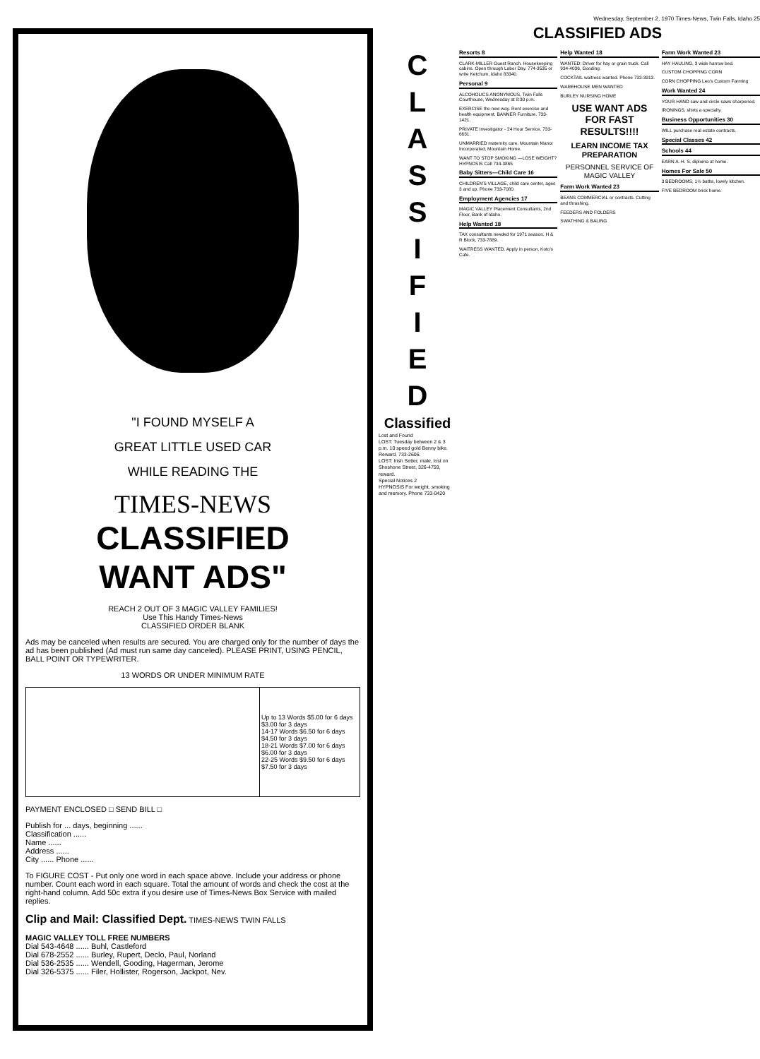"I FOUND MYSELF A
GREAT LITTLE USED CAR
WHILE READING THE
TIMES-NEWS
CLASSIFIED
WANT ADS"
REACH 2 OUT OF 3 MAGIC VALLEY FAMILIES!
Use This Handy Times-News
CLASSIFIED ORDER BLANK
Ads may be canceled when results are secured. You are charged only for the number of days the ad has been published (Ad must run same day canceled). PLEASE PRINT, USING PENCIL, BALL POINT OR TYPEWRITER.
13 WORDS OR UNDER MINIMUM RATE
| | Up to 13 Words $5.00 for 6 days $3.00 for 3 days 14-17 Words $6.50 for 6 days $4.50 for 3 days 18-21 Words $7.00 for 6 days $6.00 for 3 days 22-25 Words $9.50 for 6 days $7.50 for 3 days |
PAYMENT ENCLOSED □ SEND BILL □
Publish for ... days, beginning ......
Classification ......
Name ......
Address ......
City ...... Phone ......
To FIGURE COST - Put only one word in each space above. Include your address or phone number. Count each word in each square. Total the amount of words and check the cost at the right-hand column. Add 50c extra if you desire use of Times-News Box Service with mailed replies.
Clip and Mail: Classified Dept. TIMES-NEWS TWIN FALLS
MAGIC VALLEY TOLL FREE NUMBERS
Dial 543-4648 ...... Buhl, Castleford
Dial 678-2552 ...... Burley, Rupert, Declo, Paul, Norland
Dial 536-2535 ...... Wendell, Gooding, Hagerman, Jerome
Dial 326-5375 ...... Filer, Hollister, Rogerson, Jackpot, Nev.
Wednesday, September 2, 1970 Times-News, Twin Falls, Idaho 25
CLASSIFIED ADS
C
L
A
S
S
I
F
I
E
D
Classified
Lost and Found
LOST: Tuesday between 2 & 3 p.m. 10 speed gold Benny bike. Reward. 733-2606.
LOST: Irish Setter, male, lost on Shoshone Street, 326-4759, reward.
Special Notices 2
HYPNOSIS For weight, smoking and memory. Phone 733-0420
Resorts 8
CLARK-MILLER Guest Ranch. Housekeeping cabins. Open through Labor Day. 774-3535 or write Ketchum, Idaho 83340.
Personal 9
ALCOHOLICS ANONYMOUS, Twin Falls Courthouse, Wednesday at 8:30 p.m.
EXERCISE the new way. Rent exercise and health equipment. BANNER Furniture. 733-1421.
PRIVATE Investigator - 24 Hour Service. 733-6631.
UNMARRIED maternity care. Mountain Manor Incorporated, Mountain Home.
WANT TO STOP SMOKING —LOSE WEIGHT? HYPNOSIS Call 734-3865
Baby Sitters—Child Care 16
CHILDREN'S VILLAGE, child care center, ages 3 and up. Phone 733-7080.
Employment Agencies 17
MAGIC VALLEY Placement Consultants, 2nd Floor, Bank of Idaho.
Help Wanted 18
TAX consultants needed for 1971 season. H & R Block, 733-7889.
WAITRESS WANTED. Apply in person, Koto's Cafe.
Help Wanted 18
WANTED: Driver for hay or grain truck. Call 934-4036, Gooding.
COCKTAIL waitress wanted. Phone 733-3913.
WAREHOUSE MEN WANTED
BURLEY NURSING HOME
USE WANT ADS FOR FAST RESULTS!!!!
LEARN INCOME TAX PREPARATION
PERSONNEL SERVICE OF MAGIC VALLEY
Farm Work Wanted 23
BEANS COMMERCIAL or contracts. Cutting and thrashing.
FEEDERS AND FOLDERS
SWATHING & BALING
Farm Work Wanted 23
HAY HAULING, 3 wide harrow bed.
CUSTOM CHOPPING CORN
CORN CHOPPING Leo's Custom Farming
Work Wanted 24
YOUR HAND saw and circle saws sharpened.
IRONINGS, shirts a specialty.
Business Opportunities 30
WILL purchase real estate contracts.
Special Classes 42
Schools 44
EARN A. H. S. diploma at home.
Homes For Sale 50
3 BEDROOMS, 1½ baths, lovely kitchen.
FIVE BEDROOM brick home.